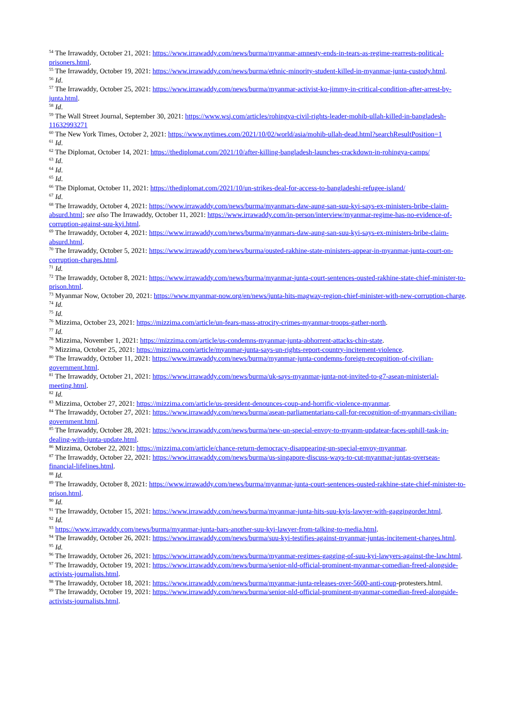<sup>54</sup> The Irrawaddy, October 21, 2021: https://www.irrawaddy.com/news/burma/myanmar-amnesty-ends-in-tears-as-regime-rearrests-political-prisoners.html.
<sup>55</sup> The Irrawaddy, October 19, 2021: https://www.irrawaddy.com/news/burma/ethnic-minority-student-killed-in-myanmar-junta-custody.html.
<sup>56</sup> Id.
<sup>57</sup> The Irrawaddy, October 25, 2021: https://www.irrawaddy.com/news/burma/myanmar-activist-ko-jimmy-in-critical-condition-after-arrest-by-junta.html.
<sup>58</sup> Id.
<sup>59</sup> The Wall Street Journal, September 30, 2021: https://www.wsj.com/articles/rohingya-civil-rights-leader-mohib-ullah-killed-in-bangladesh-11632993271
<sup>60</sup> The New York Times, October 2, 2021: https://www.nytimes.com/2021/10/02/world/asia/mohib-ullah-dead.html?searchResultPosition=1
<sup>61</sup> Id.
<sup>62</sup> The Diplomat, October 14, 2021: https://thediplomat.com/2021/10/after-killing-bangladesh-launches-crackdown-in-rohingya-camps/
<sup>63</sup> Id.
<sup>64</sup> Id.
<sup>65</sup> Id.
<sup>66</sup> The Diplomat, October 11, 2021: https://thediplomat.com/2021/10/un-strikes-deal-for-access-to-bangladeshi-refugee-island/
<sup>67</sup> Id.
<sup>68</sup> The Irrawaddy, October 4, 2021: https://www.irrawaddy.com/news/burma/myanmars-daw-aung-san-suu-kyi-says-ex-ministers-bribe-claim-absurd.html; see also The Irrawaddy, October 11, 2021: https://www.irrawaddy.com/in-person/interview/myanmar-regime-has-no-evidence-of-corruption-against-suu-kyi.html.
<sup>69</sup> The Irrawaddy, October 4, 2021: https://www.irrawaddy.com/news/burma/myanmars-daw-aung-san-suu-kyi-says-ex-ministers-bribe-claim-absurd.html.
<sup>70</sup> The Irrawaddy, October 5, 2021: https://www.irrawaddy.com/news/burma/ousted-rakhine-state-ministers-appear-in-myanmar-junta-court-on-corruption-charges.html.
<sup>71</sup> Id.
<sup>72</sup> The Irrawaddy, October 8, 2021: https://www.irrawaddy.com/news/burma/myanmar-junta-court-sentences-ousted-rakhine-state-chief-minister-to-prison.html.
<sup>73</sup> Myanmar Now, October 20, 2021: https://www.myanmar-now.org/en/news/junta-hits-magway-region-chief-minister-with-new-corruption-charge.
<sup>74</sup> Id.
<sup>75</sup> Id.
<sup>76</sup> Mizzima, October 23, 2021: https://mizzima.com/article/un-fears-mass-atrocity-crimes-myanmar-troops-gather-north.
<sup>77</sup> Id.
<sup>78</sup> Mizzima, November 1, 2021: https://mizzima.com/article/us-condemns-myanmar-junta-abhorrent-attacks-chin-state.
<sup>79</sup> Mizzima, October 25, 2021: https://mizzima.com/article/myanmar-junta-says-un-rights-report-country-incitement-violence.
<sup>80</sup> The Irrawaddy, October 11, 2021: https://www.irrawaddy.com/news/burma/myanmar-junta-condemns-foreign-recognition-of-civilian-government.html.
<sup>81</sup> The Irrawaddy, October 21, 2021: https://www.irrawaddy.com/news/burma/uk-says-myanmar-junta-not-invited-to-g7-asean-ministerial-meeting.html.
<sup>82</sup> Id.
<sup>83</sup> Mizzima, October 27, 2021: https://mizzima.com/article/us-president-denounces-coup-and-horrific-violence-myanmar.
<sup>84</sup> The Irrawaddy, October 27, 2021: https://www.irrawaddy.com/news/burma/asean-parliamentarians-call-for-recognition-of-myanmars-civilian-government.html.
<sup>85</sup> The Irrawaddy, October 28, 2021: https://www.irrawaddy.com/news/burma/new-un-special-envoy-to-myanm-updatear-faces-uphill-task-in-dealing-with-junta-update.html.
<sup>86</sup> Mizzima, October 22, 2021: https://mizzima.com/article/chance-return-democracy-disappearing-un-special-envoy-myanmar.
<sup>87</sup> The Irrawaddy, October 22, 2021: https://www.irrawaddy.com/news/burma/us-singapore-discuss-ways-to-cut-myanmar-juntas-overseas-financial-lifelines.html.
<sup>88</sup> Id.
<sup>89</sup> The Irrawaddy, October 8, 2021: https://www.irrawaddy.com/news/burma/myanmar-junta-court-sentences-ousted-rakhine-state-chief-minister-to-prison.html.
<sup>90</sup> Id.
<sup>91</sup> The Irrawaddy, October 15, 2021: https://www.irrawaddy.com/news/burma/myanmar-junta-hits-suu-kyis-lawyer-with-gaggingorder.html.
<sup>92</sup> Id.
<sup>93</sup> https://www.irrawaddy.com/news/burma/myanmar-junta-bars-another-suu-kyi-lawyer-from-talking-to-media.html.
<sup>94</sup> The Irrawaddy, October 26, 2021: https://www.irrawaddy.com/news/burma/suu-kyi-testifies-against-myanmar-juntas-incitement-charges.html.
<sup>95</sup> Id.
<sup>96</sup> The Irrawaddy, October 26, 2021: https://www.irrawaddy.com/news/burma/myanmar-regimes-gagging-of-suu-kyi-lawyers-against-the-law.html.
<sup>97</sup> The Irrawaddy, October 19, 2021: https://www.irrawaddy.com/news/burma/senior-nld-official-prominent-myanmar-comedian-freed-alongside-activists-journalists.html.
<sup>98</sup> The Irrawaddy, October 18, 2021: https://www.irrawaddy.com/news/burma/myanmar-junta-releases-over-5600-anti-coup-protesters.html.
<sup>99</sup> The Irrawaddy, October 19, 2021: https://www.irrawaddy.com/news/burma/senior-nld-official-prominent-myanmar-comedian-freed-alongside-activists-journalists.html.